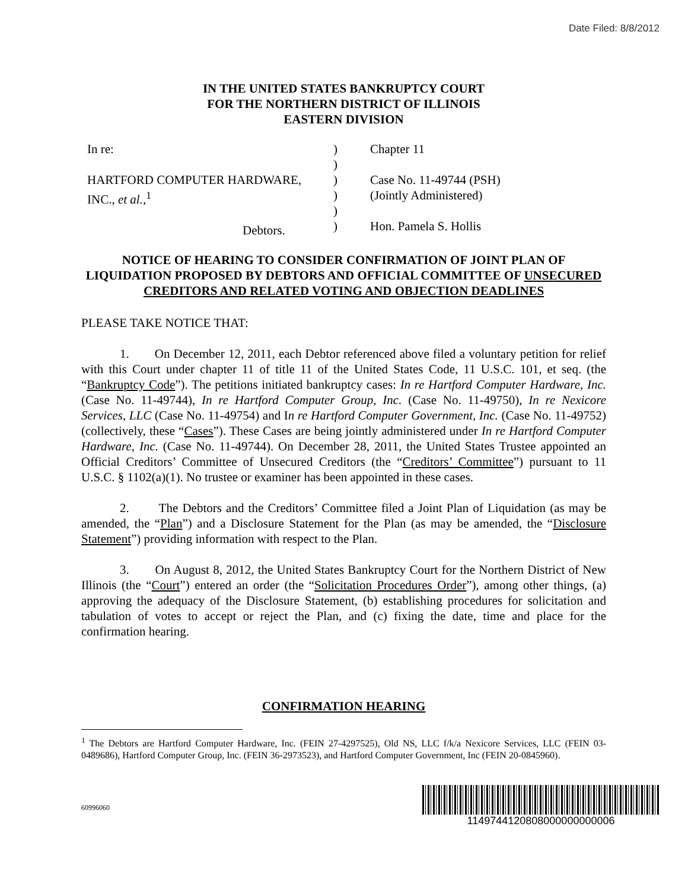Date Filed: 8/8/2012
IN THE UNITED STATES BANKRUPTCY COURT
FOR THE NORTHERN DISTRICT OF ILLINOIS
EASTERN DIVISION
In re:
HARTFORD COMPUTER HARDWARE,
INC., et al.,<sup>1</sup>
Debtors.
)
)
)
)
)
)
Chapter 11
Case No. 11-49744 (PSH)
(Jointly Administered)
Hon. Pamela S. Hollis
NOTICE OF HEARING TO CONSIDER CONFIRMATION OF JOINT PLAN OF LIQUIDATION PROPOSED BY DEBTORS AND OFFICIAL COMMITTEE OF UNSECURED CREDITORS AND RELATED VOTING AND OBJECTION DEADLINES
PLEASE TAKE NOTICE THAT:
1. On December 12, 2011, each Debtor referenced above filed a voluntary petition for relief with this Court under chapter 11 of title 11 of the United States Code, 11 U.S.C. 101, et seq. (the “Bankruptcy Code”). The petitions initiated bankruptcy cases: In re Hartford Computer Hardware, Inc. (Case No. 11-49744), In re Hartford Computer Group, Inc. (Case No. 11-49750), In re Nexicore Services, LLC (Case No. 11-49754) and In re Hartford Computer Government, Inc. (Case No. 11-49752) (collectively, these “Cases”). These Cases are being jointly administered under In re Hartford Computer Hardware, Inc. (Case No. 11-49744). On December 28, 2011, the United States Trustee appointed an Official Creditors’ Committee of Unsecured Creditors (the “Creditors’ Committee”) pursuant to 11 U.S.C. § 1102(a)(1). No trustee or examiner has been appointed in these cases.
2. The Debtors and the Creditors’ Committee filed a Joint Plan of Liquidation (as may be amended, the “Plan”) and a Disclosure Statement for the Plan (as may be amended, the “Disclosure Statement”) providing information with respect to the Plan.
3. On August 8, 2012, the United States Bankruptcy Court for the Northern District of New Illinois (the “Court”) entered an order (the “Solicitation Procedures Order”), among other things, (a) approving the adequacy of the Disclosure Statement, (b) establishing procedures for solicitation and tabulation of votes to accept or reject the Plan, and (c) fixing the date, time and place for the confirmation hearing.
CONFIRMATION HEARING
<sup>1</sup> The Debtors are Hartford Computer Hardware, Inc. (FEIN 27-4297525), Old NS, LLC f/k/a Nexicore Services, LLC (FEIN 03-0489686), Hartford Computer Group, Inc. (FEIN 36-2973523), and Hartford Computer Government, Inc (FEIN 20-0845960).
60996060
1149744120808000000000006